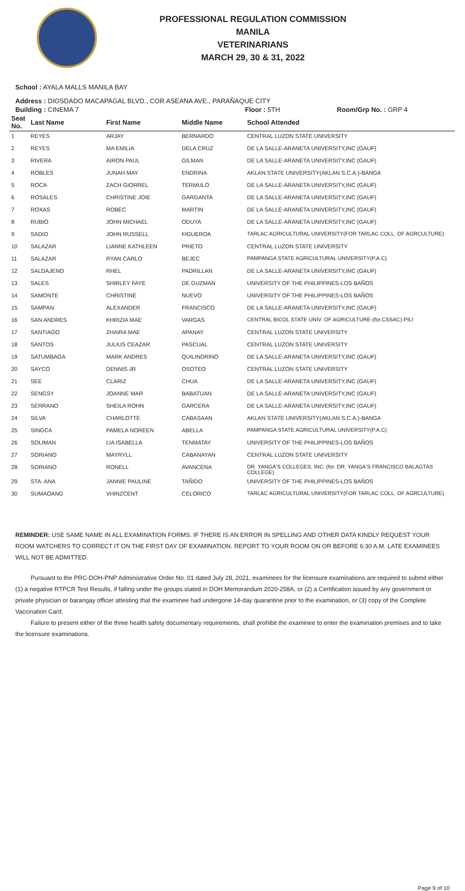PROFESSIONAL REGULATION COMMISSION
MANILA
VETERINARIANS
MARCH 29, 30 & 31, 2022
School : AYALA MALLS MANILA BAY
Address : DIOSDADO MACAPAGAL BLVD., COR ASEANA AVE., PARAÑAQUE CITY
Building : CINEMA 7 Floor : 5TH Room/Grp No. : GRP 4
| Seat No. | Last Name | First Name | Middle Name | School Attended |
| --- | --- | --- | --- | --- |
| 1 | REYES | ARJAY | BERNARDO | CENTRAL LUZON STATE UNIVERSITY |
| 2 | REYES | MA EMILIA | DELA CRUZ | DE LA SALLE-ARANETA UNIVERSITY,INC (GAUF) |
| 3 | RIVERA | AIRON PAUL | GILMAN | DE LA SALLE-ARANETA UNIVERSITY,INC (GAUF) |
| 4 | ROBLES | JUNAH MAY | ENDRINA | AKLAN STATE UNIVERSITY(AKLAN S.C.A.)-BANGA |
| 5 | ROCA | ZACH GIORREL | TERMULO | DE LA SALLE-ARANETA UNIVERSITY,INC (GAUF) |
| 6 | ROSALES | CHRISTINE JOIE | GARGANTA | DE LA SALLE-ARANETA UNIVERSITY,INC (GAUF) |
| 7 | ROXAS | ROBEC | MARTIN | DE LA SALLE-ARANETA UNIVERSITY,INC (GAUF) |
| 8 | RUBIO | JOHN MICHAEL | ODUYA | DE LA SALLE-ARANETA UNIVERSITY,INC (GAUF) |
| 9 | SADIO | JOHN RUSSELL | FIGUEROA | TARLAC AGRICULTURAL UNIVERSITY(FOR TARLAC COLL. OF AGRCULTURE) |
| 10 | SALAZAR | LIANNE KATHLEEN | PRIETO | CENTRAL LUZON STATE UNIVERSITY |
| 11 | SALAZAR | RYAN CARLO | BEJEC | PAMPANGA STATE AGRICULTURAL UNIVERSITY(P.A.C) |
| 12 | SALDAJENO | RHEL | PADRILLAN | DE LA SALLE-ARANETA UNIVERSITY,INC (GAUF) |
| 13 | SALES | SHIRLEY FAYE | DE GUZMAN | UNIVERSITY OF THE PHILIPPINES-LOS BAÑOS |
| 14 | SAMONTE | CHRISTINE | NUEVO | UNIVERSITY OF THE PHILIPPINES-LOS BAÑOS |
| 15 | SAMPAN | ALEXANDER | FRANCISCO | DE LA SALLE-ARANETA UNIVERSITY,INC (GAUF) |
| 16 | SAN ANDRES | KHRIZIA MAE | VARGAS | CENTRAL BICOL STATE UNIV. OF AGRICULTURE-(for.CSSAC)-PILI |
| 17 | SANTIAGO | ZHAIRA MAE | APANAY | CENTRAL LUZON STATE UNIVERSITY |
| 18 | SANTOS | JULIUS CEAZAR | PASCUAL | CENTRAL LUZON STATE UNIVERSITY |
| 19 | SATUMBAGA | MARK ANDRES | QUILINDRINO | DE LA SALLE-ARANETA UNIVERSITY,INC (GAUF) |
| 20 | SAYCO | DENNIS JR | OSOTEO | CENTRAL LUZON STATE UNIVERSITY |
| 21 | SEE | CLARIZ | CHUA | DE LA SALLE-ARANETA UNIVERSITY,INC (GAUF) |
| 22 | SENGSY | JOANNE MAR | BABATUAN | DE LA SALLE-ARANETA UNIVERSITY,INC (GAUF) |
| 23 | SERRANO | SHEILA ROHN | GARCERA | DE LA SALLE-ARANETA UNIVERSITY,INC (GAUF) |
| 24 | SILVA | CHARLOTTE | CABASAAN | AKLAN STATE UNIVERSITY(AKLAN S.C.A.)-BANGA |
| 25 | SINGCA | PAMELA NOREEN | ABELLA | PAMPANGA STATE AGRICULTURAL UNIVERSITY(P.A.C) |
| 26 | SOLIMAN | LIA ISABELLA | TENMATAY | UNIVERSITY OF THE PHILIPPINES-LOS BAÑOS |
| 27 | SORIANO | MAYRYLL | CABANAYAN | CENTRAL LUZON STATE UNIVERSITY |
| 28 | SORIANO | RONELL | AVANCENA | DR. YANGA'S COLLEGES, INC. (for. DR. YANGA'S FRANCISCO BALAGTAS COLLEGE) |
| 29 | STA. ANA | JANNIE PAULINE | TAÑIDO | UNIVERSITY OF THE PHILIPPINES-LOS BAÑOS |
| 30 | SUMAOANG | VHINZCENT | CELORICO | TARLAC AGRICULTURAL UNIVERSITY(FOR TARLAC COLL. OF AGRCULTURE) |
REMINDER: USE SAME NAME IN ALL EXAMINATION FORMS. IF THERE IS AN ERROR IN SPELLING AND OTHER DATA KINDLY REQUEST YOUR ROOM WATCHERS TO CORRECT IT ON THE FIRST DAY OF EXAMINATION. REPORT TO YOUR ROOM ON OR BEFORE 6:30 A.M. LATE EXAMINEES WILL NOT BE ADMITTED.
Pursuant to the PRC-DOH-PNP Administrative Order No. 01 dated July 28, 2021, examinees for the licensure examinations are required to submit either (1) a negative RTPCR Test Results, if falling under the groups stated in DOH Memorandum 2020-258A, or (2) a Certification issued by any government or private physician or barangay officer attesting that the examinee had undergone 14-day quarantine prior to the examination, or (3) copy of the Complete Vaccination Card.
Failure to present either of the three health safety documentary requirements, shall prohibit the examinee to enter the examination premises and to take the licensure examinations.
Page 9 of 10